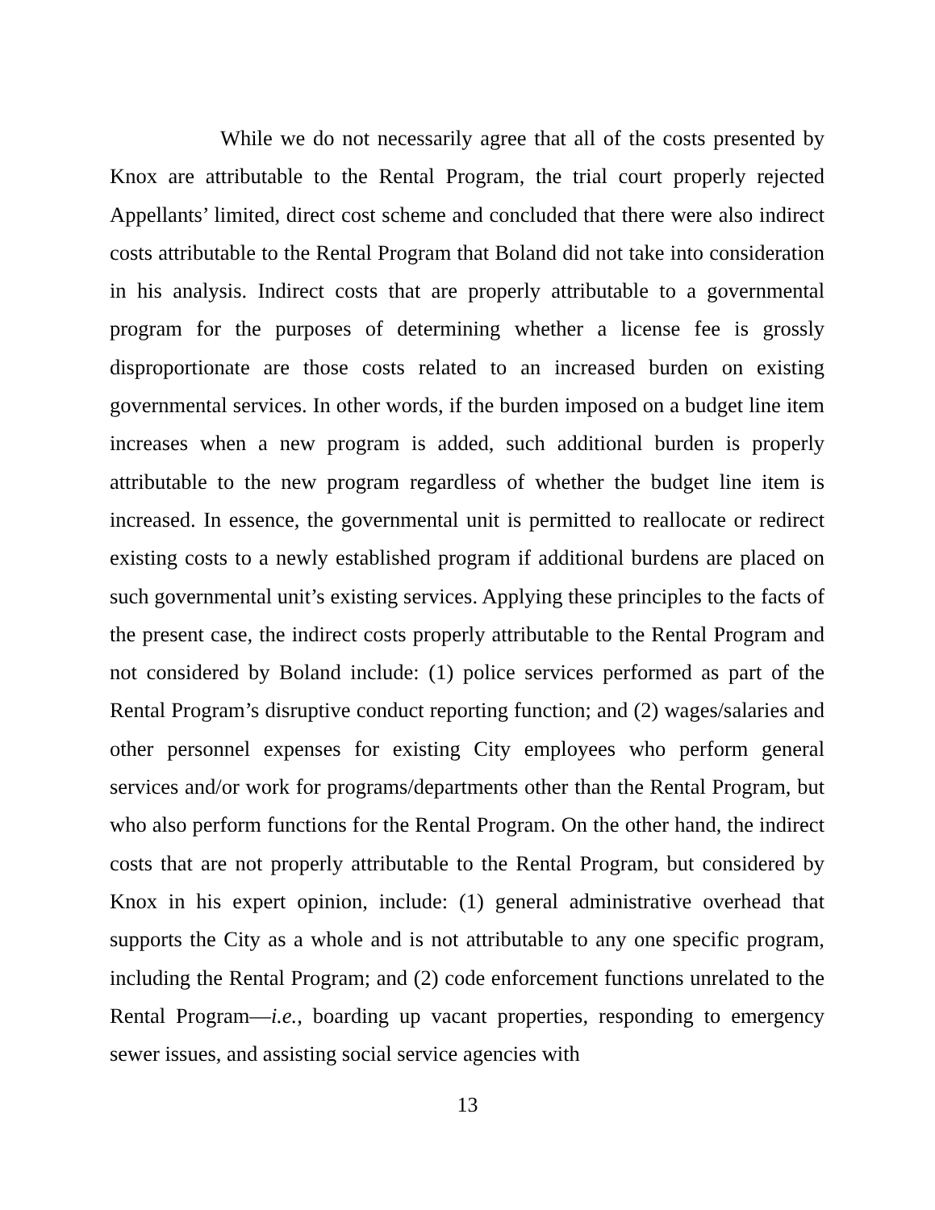While we do not necessarily agree that all of the costs presented by Knox are attributable to the Rental Program, the trial court properly rejected Appellants’ limited, direct cost scheme and concluded that there were also indirect costs attributable to the Rental Program that Boland did not take into consideration in his analysis. Indirect costs that are properly attributable to a governmental program for the purposes of determining whether a license fee is grossly disproportionate are those costs related to an increased burden on existing governmental services. In other words, if the burden imposed on a budget line item increases when a new program is added, such additional burden is properly attributable to the new program regardless of whether the budget line item is increased. In essence, the governmental unit is permitted to reallocate or redirect existing costs to a newly established program if additional burdens are placed on such governmental unit’s existing services. Applying these principles to the facts of the present case, the indirect costs properly attributable to the Rental Program and not considered by Boland include: (1) police services performed as part of the Rental Program’s disruptive conduct reporting function; and (2) wages/salaries and other personnel expenses for existing City employees who perform general services and/or work for programs/departments other than the Rental Program, but who also perform functions for the Rental Program. On the other hand, the indirect costs that are not properly attributable to the Rental Program, but considered by Knox in his expert opinion, include: (1) general administrative overhead that supports the City as a whole and is not attributable to any one specific program, including the Rental Program; and (2) code enforcement functions unrelated to the Rental Program—i.e., boarding up vacant properties, responding to emergency sewer issues, and assisting social service agencies with
13